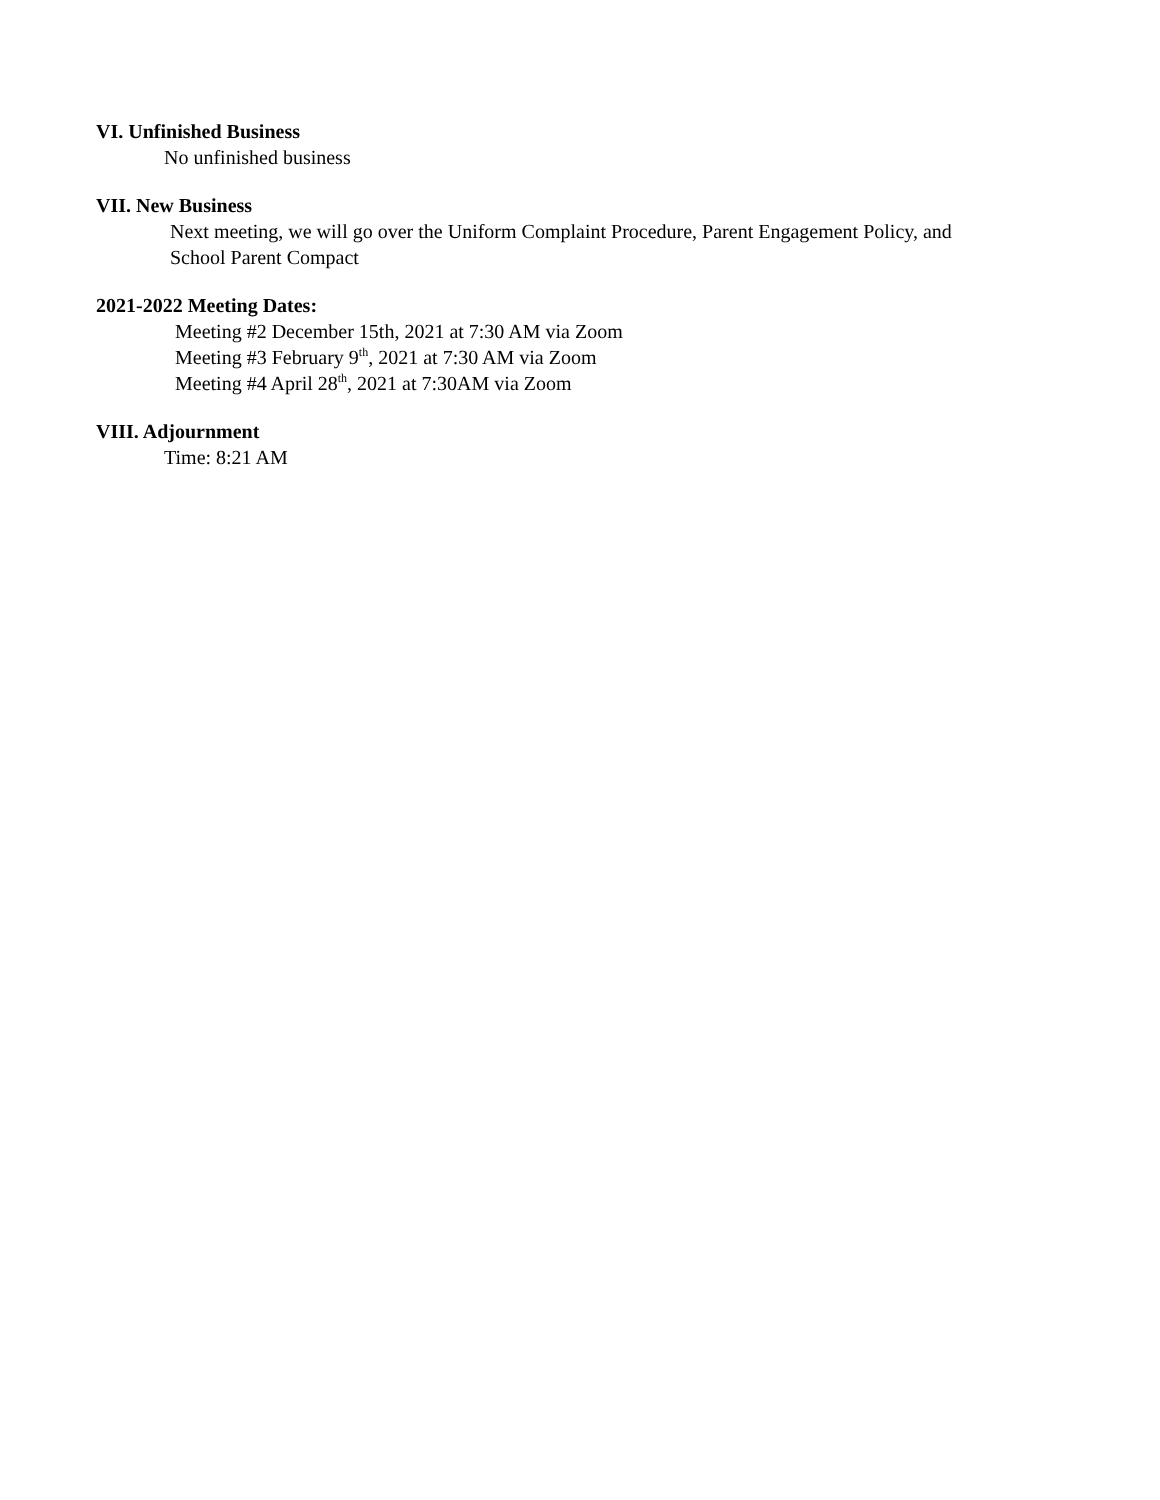VI. Unfinished Business
No unfinished business
VII. New Business
Next meeting, we will go over the Uniform Complaint Procedure, Parent Engagement Policy, and
School Parent Compact
2021-2022 Meeting Dates:
Meeting #2 December 15th, 2021 at 7:30 AM via Zoom
Meeting #3 February 9<sup>th</sup>, 2021 at 7:30 AM via Zoom
Meeting #4 April 28<sup>th</sup>, 2021 at 7:30AM via Zoom
VIII. Adjournment
Time: 8:21 AM